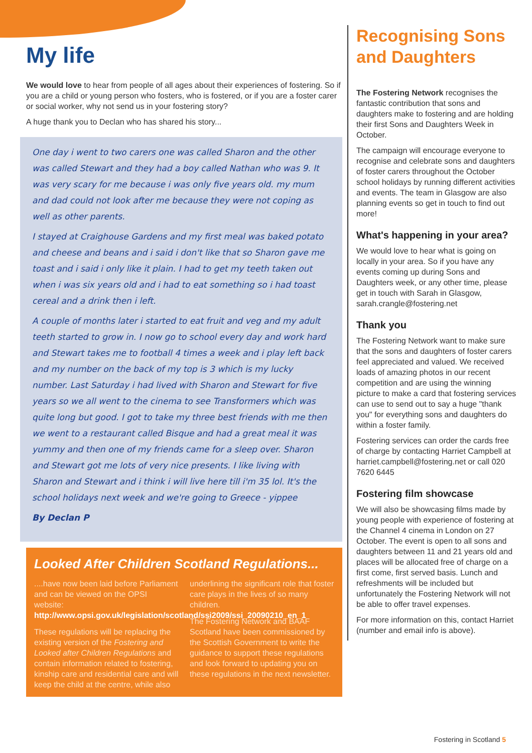My life
We would love to hear from people of all ages about their experiences of fostering. So if you are a child or young person who fosters, who is fostered, or if you are a foster carer or social worker, why not send us in your fostering story?
A huge thank you to Declan who has shared his story...
One day i went to two carers one was called Sharon and the other was called Stewart and they had a boy called Nathan who was 9. It was very scary for me because i was only five years old. my mum and dad could not look after me because they were not coping as well as other parents.
I stayed at Craighouse Gardens and my first meal was baked potato and cheese and beans and i said i don't like that so Sharon gave me toast and i said i only like it plain. I had to get my teeth taken out when i was six years old and i had to eat something so i had toast cereal and a drink then i left.
A couple of months later i started to eat fruit and veg and my adult teeth started to grow in. I now go to school every day and work hard and Stewart takes me to football 4 times a week and i play left back and my number on the back of my top is 3 which is my lucky number. Last Saturday i had lived with Sharon and Stewart for five years so we all went to the cinema to see Transformers which was quite long but good. I got to take my three best friends with me then we went to a restaurant called Bisque and had a great meal it was yummy and then one of my friends came for a sleep over. Sharon and Stewart got me lots of very nice presents. I like living with Sharon and Stewart and i think i will live here till i'm 35 lol. It's the school holidays next week and we're going to Greece - yippee
By Declan P
Looked After Children Scotland Regulations...
....have now been laid before Parliament and can be viewed on the OPSI website:
http://www.opsi.gov.uk/legislation/scotland/ssi2009/ssi_20090210_en_1
These regulations will be replacing the existing version of the Fostering and Looked after Children Regulations and contain information related to fostering, kinship care and residential care and will keep the child at the centre, while also underlining the significant role that foster care plays in the lives of so many children.
The Fostering Network and BAAF Scotland have been commissioned by the Scottish Government to write the guidance to support these regulations and look forward to updating you on these regulations in the next newsletter.
Recognising Sons and Daughters
The Fostering Network recognises the fantastic contribution that sons and daughters make to fostering and are holding their first Sons and Daughters Week in October.
The campaign will encourage everyone to recognise and celebrate sons and daughters of foster carers throughout the October school holidays by running different activities and events. The team in Glasgow are also planning events so get in touch to find out more!
What's happening in your area?
We would love to hear what is going on locally in your area. So if you have any events coming up during Sons and Daughters week, or any other time, please get in touch with Sarah in Glasgow, sarah.crangle@fostering.net
Thank you
The Fostering Network want to make sure that the sons and daughters of foster carers feel appreciated and valued. We received loads of amazing photos in our recent competition and are using the winning picture to make a card that fostering services can use to send out to say a huge "thank you" for everything sons and daughters do within a foster family.
Fostering services can order the cards free of charge by contacting Harriet Campbell at harriet.campbell@fostering.net or call 020 7620 6445
Fostering film showcase
We will also be showcasing films made by young people with experience of fostering at the Channel 4 cinema in London on 27 October. The event is open to all sons and daughters between 11 and 21 years old and places will be allocated free of charge on a first come, first served basis. Lunch and refreshments will be included but unfortunately the Fostering Network will not be able to offer travel expenses.
For more information on this, contact Harriet (number and email info is above).
Fostering in Scotland 5